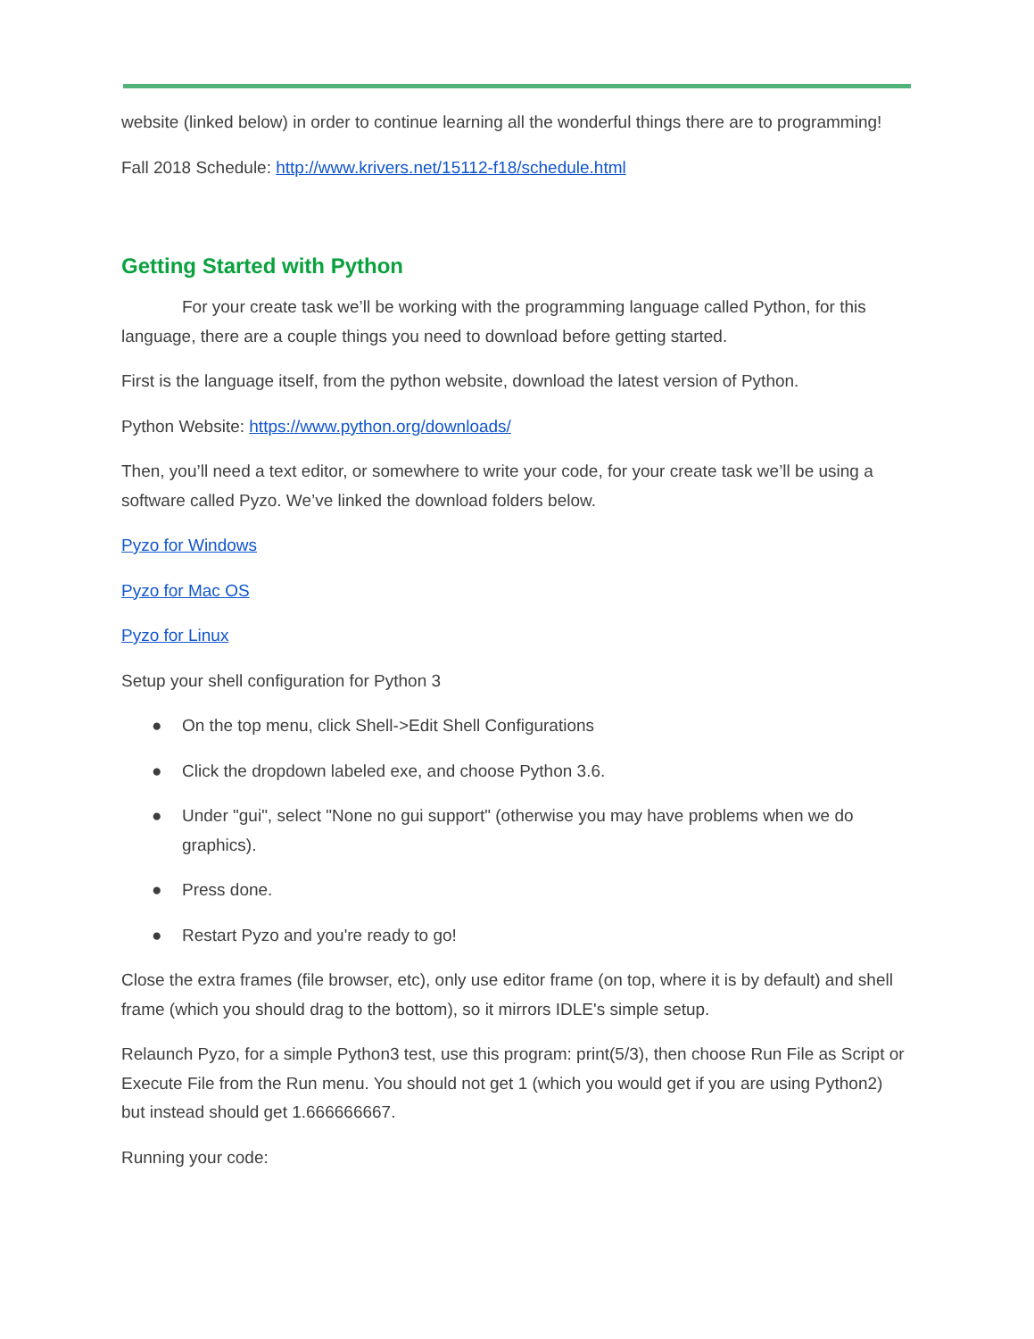website (linked below) in order to continue learning all the wonderful things there are to programming!
Fall 2018 Schedule: http://www.krivers.net/15112-f18/schedule.html
Getting Started with Python
For your create task we’ll be working with the programming language called Python, for this language, there are a couple things you need to download before getting started.
First is the language itself, from the python website, download the latest version of Python.
Python Website: https://www.python.org/downloads/
Then, you’ll need a text editor, or somewhere to write your code, for your create task we’ll be using a software called Pyzo. We’ve linked the download folders below.
Pyzo for Windows
Pyzo for Mac OS
Pyzo for Linux
Setup your shell configuration for Python 3
● On the top menu, click Shell->Edit Shell Configurations
● Click the dropdown labeled exe, and choose Python 3.6.
● Under "gui", select "None no gui support" (otherwise you may have problems when we do graphics).
● Press done.
● Restart Pyzo and you're ready to go!
Close the extra frames (file browser, etc), only use editor frame (on top, where it is by default) and shell frame (which you should drag to the bottom), so it mirrors IDLE's simple setup.
Relaunch Pyzo, for a simple Python3 test, use this program: print(5/3), then choose Run File as Script or Execute File from the Run menu. You should not get 1 (which you would get if you are using Python2) but instead should get 1.666666667.
Running your code: